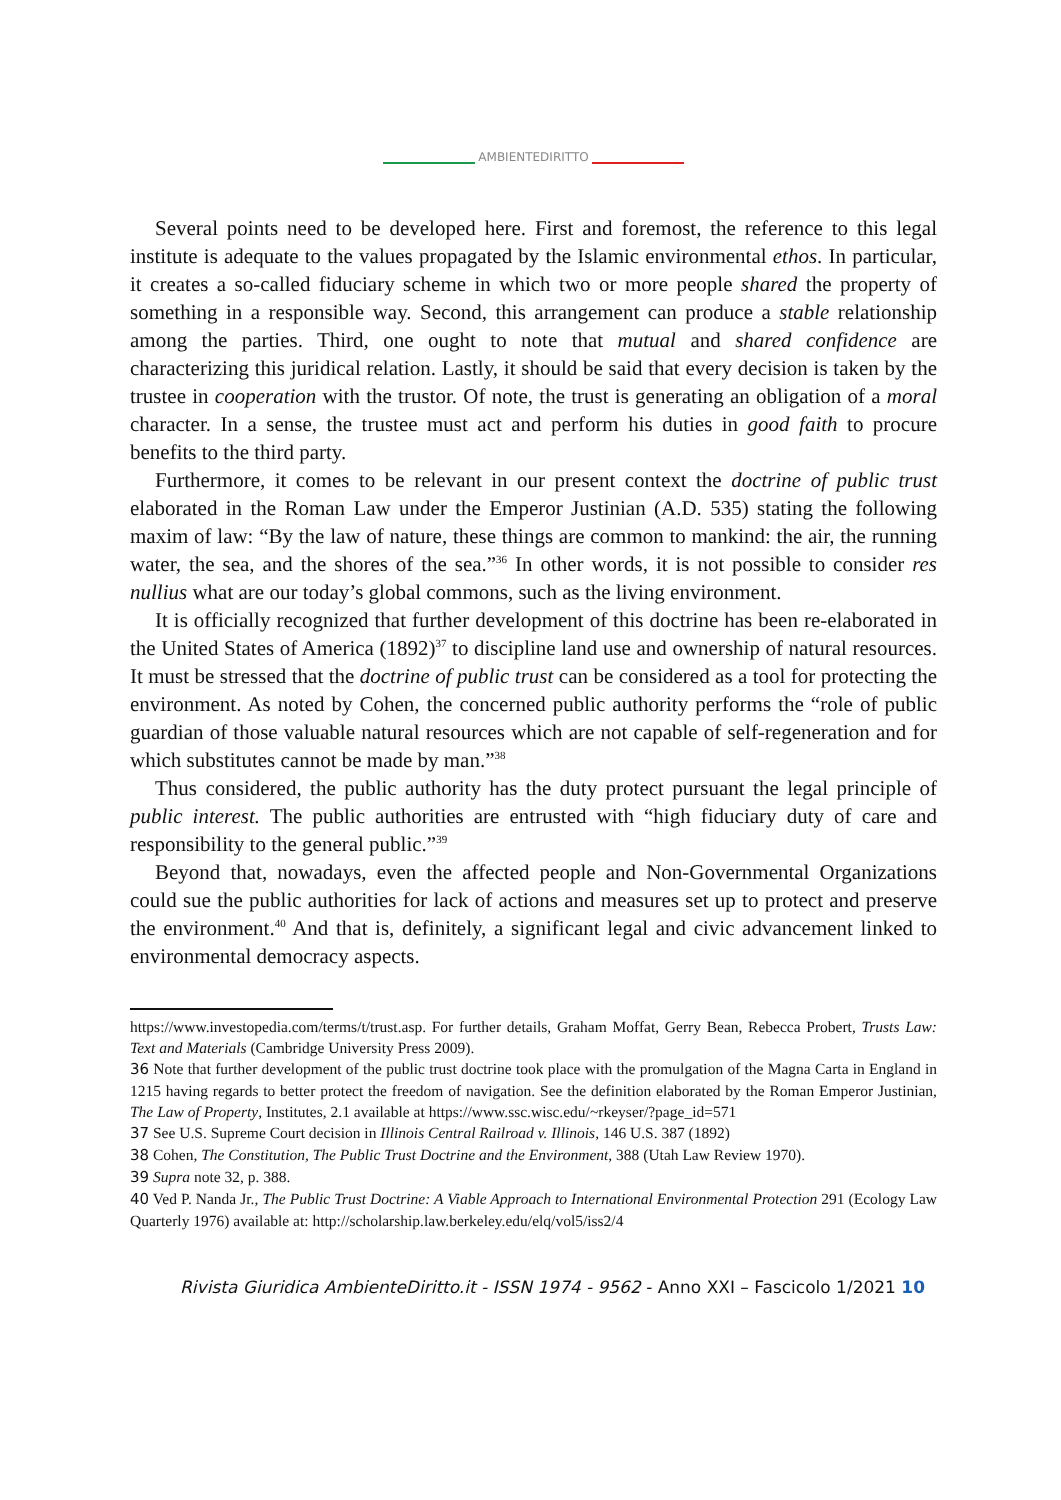AMBIENTEDIRITTO
Several points need to be developed here. First and foremost, the reference to this legal institute is adequate to the values propagated by the Islamic environmental ethos. In particular, it creates a so-called fiduciary scheme in which two or more people shared the property of something in a responsible way. Second, this arrangement can produce a stable relationship among the parties. Third, one ought to note that mutual and shared confidence are characterizing this juridical relation. Lastly, it should be said that every decision is taken by the trustee in cooperation with the trustor. Of note, the trust is generating an obligation of a moral character. In a sense, the trustee must act and perform his duties in good faith to procure benefits to the third party.
Furthermore, it comes to be relevant in our present context the doctrine of public trust elaborated in the Roman Law under the Emperor Justinian (A.D. 535) stating the following maxim of law: “By the law of nature, these things are common to mankind: the air, the running water, the sea, and the shores of the sea.”<sup>36</sup> In other words, it is not possible to consider res nullius what are our today’s global commons, such as the living environment.
It is officially recognized that further development of this doctrine has been re-elaborated in the United States of America (1892)<sup>37</sup> to discipline land use and ownership of natural resources. It must be stressed that the doctrine of public trust can be considered as a tool for protecting the environment. As noted by Cohen, the concerned public authority performs the “role of public guardian of those valuable natural resources which are not capable of self-regeneration and for which substitutes cannot be made by man.”<sup>38</sup>
Thus considered, the public authority has the duty protect pursuant the legal principle of public interest. The public authorities are entrusted with “high fiduciary duty of care and responsibility to the general public.”<sup>39</sup>
Beyond that, nowadays, even the affected people and Non-Governmental Organizations could sue the public authorities for lack of actions and measures set up to protect and preserve the environment.<sup>40</sup> And that is, definitely, a significant legal and civic advancement linked to environmental democracy aspects.
https://www.investopedia.com/terms/t/trust.asp. For further details, Graham Moffat, Gerry Bean, Rebecca Probert, Trusts Law: Text and Materials (Cambridge University Press 2009).
36 Note that further development of the public trust doctrine took place with the promulgation of the Magna Carta in England in 1215 having regards to better protect the freedom of navigation. See the definition elaborated by the Roman Emperor Justinian, The Law of Property, Institutes, 2.1 available at https://www.ssc.wisc.edu/~rkeyser/?page_id=571
37 See U.S. Supreme Court decision in Illinois Central Railroad v. Illinois, 146 U.S. 387 (1892)
38 Cohen, The Constitution, The Public Trust Doctrine and the Environment, 388 (Utah Law Review 1970).
39 Supra note 32, p. 388.
40 Ved P. Nanda Jr., The Public Trust Doctrine: A Viable Approach to International Environmental Protection 291 (Ecology Law Quarterly 1976) available at: http://scholarship.law.berkeley.edu/elq/vol5/iss2/4
Rivista Giuridica AmbienteDiritto.it - ISSN 1974 - 9562 - Anno XXI – Fascicolo 1/2021 10